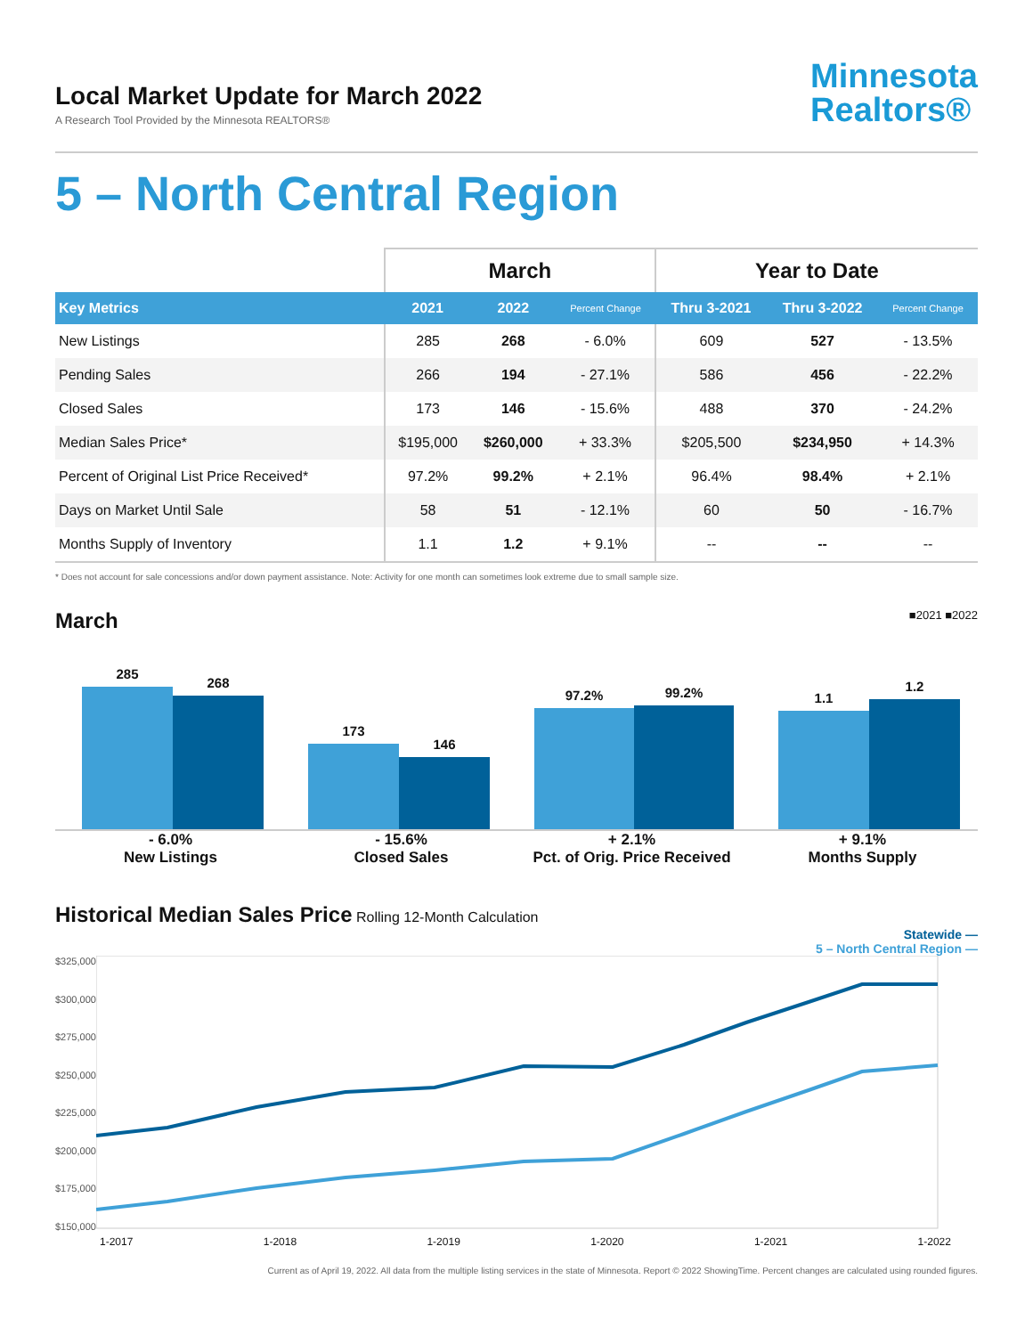Local Market Update for March 2022
A Research Tool Provided by the Minnesota REALTORS®
Minnesota
Realtors®
5 – North Central Region
| | March | | | Year to Date | | |
| --- | --- | --- | --- | --- | --- | --- |
| Key Metrics | 2021 | 2022 | Percent Change | Thru 3-2021 | Thru 3-2022 | Percent Change |
| New Listings | 285 | 268 | - 6.0% | 609 | 527 | - 13.5% |
| Pending Sales | 266 | 194 | - 27.1% | 586 | 456 | - 22.2% |
| Closed Sales | 173 | 146 | - 15.6% | 488 | 370 | - 24.2% |
| Median Sales Price* | $195,000 | $260,000 | + 33.3% | $205,500 | $234,950 | + 14.3% |
| Percent of Original List Price Received* | 97.2% | 99.2% | + 2.1% | 96.4% | 98.4% | + 2.1% |
| Days on Market Until Sale | 58 | 51 | - 12.1% | 60 | 50 | - 16.7% |
| Months Supply of Inventory | 1.1 | 1.2 | + 9.1% | -- | -- | -- |
* Does not account for sale concessions and/or down payment assistance. Note: Activity for one month can sometimes look extreme due to small sample size.
March ■2021 ■2022
285
268
173
146
97.2%
99.2%
1.1
1.2
- 6.0%
New Listings
- 15.6%
Closed Sales
+ 2.1%
Pct. of Orig. Price Received
+ 9.1%
Months Supply
Historical Median Sales Price Rolling 12-Month Calculation
Statewide —
5 – North Central Region —
$325,000
$300,000
$275,000
$250,000
$225,000
$200,000
$175,000
$150,000
1-2017 1-2018 1-2019 1-2020 1-2021 1-2022
Current as of April 19, 2022. All data from the multiple listing services in the state of Minnesota. Report © 2022 ShowingTime. Percent changes are calculated using rounded figures.